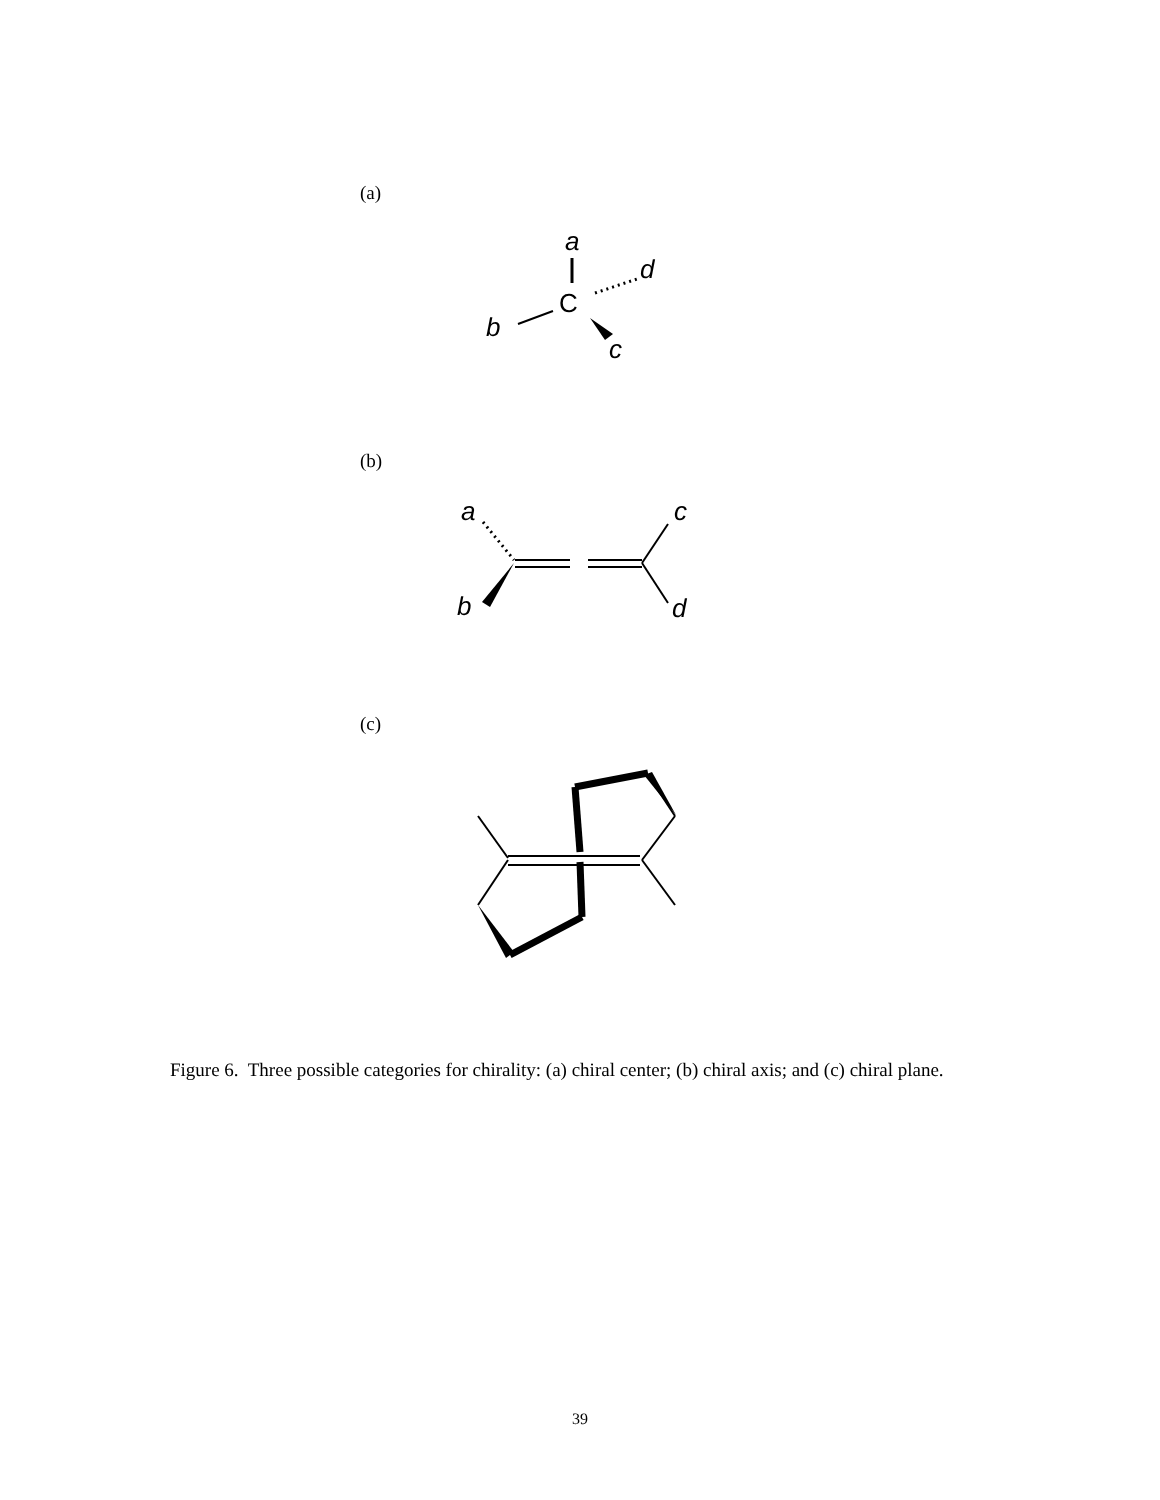(a)
(b)
(c)
a
d
C
b
c
a
c
b
d
Figure 6. Three possible categories for chirality: (a) chiral center; (b) chiral axis; and (c) chiral plane.
39